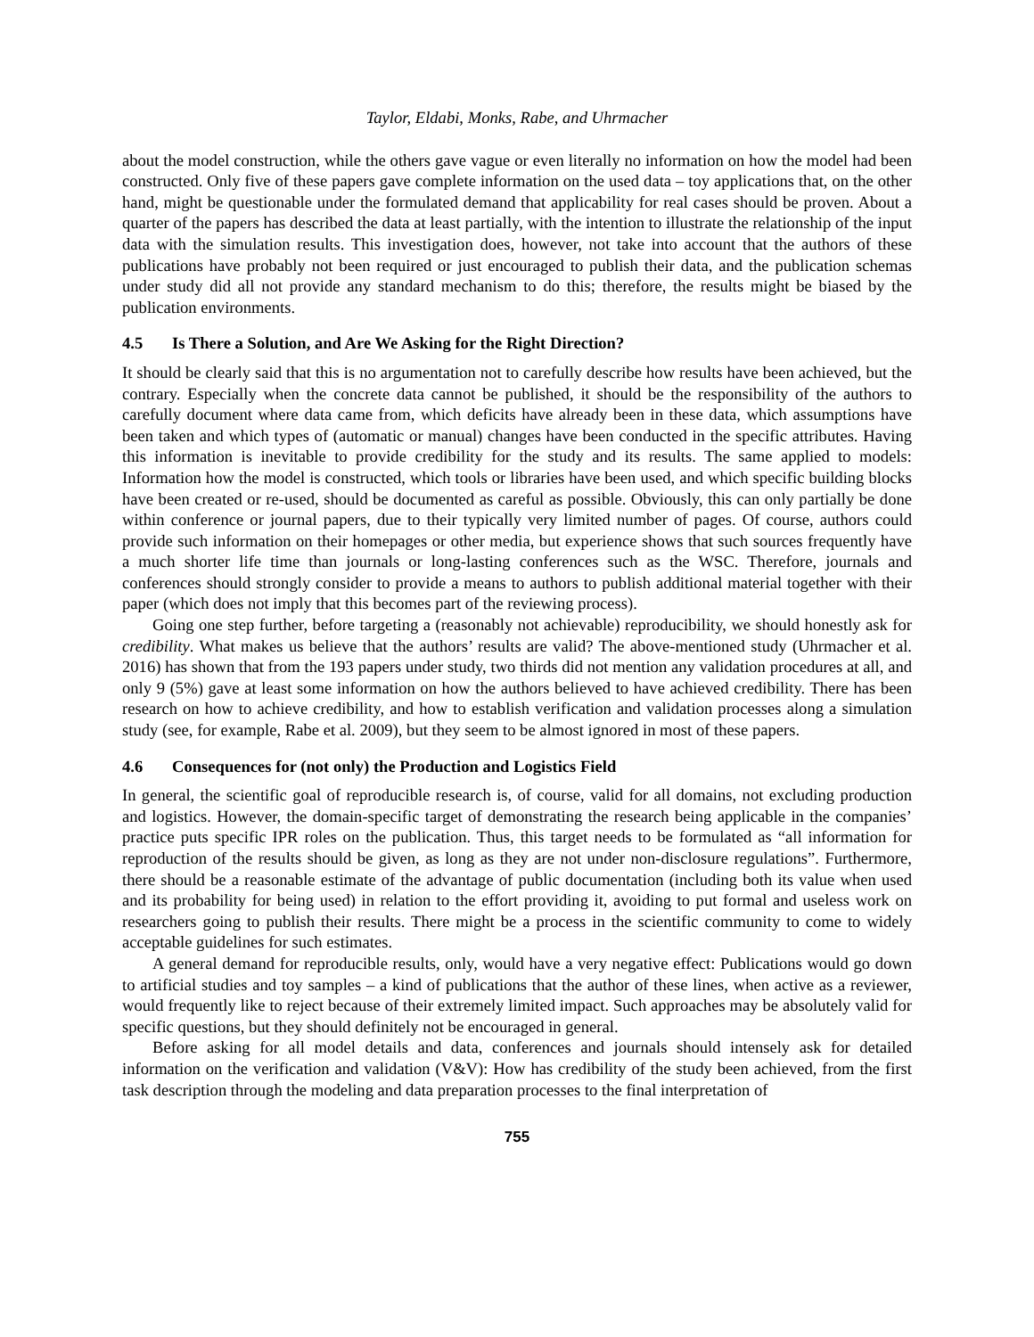Taylor, Eldabi, Monks, Rabe, and Uhrmacher
about the model construction, while the others gave vague or even literally no information on how the model had been constructed. Only five of these papers gave complete information on the used data – toy applications that, on the other hand, might be questionable under the formulated demand that applicability for real cases should be proven. About a quarter of the papers has described the data at least partially, with the intention to illustrate the relationship of the input data with the simulation results. This investigation does, however, not take into account that the authors of these publications have probably not been required or just encouraged to publish their data, and the publication schemas under study did all not provide any standard mechanism to do this; therefore, the results might be biased by the publication environments.
4.5 Is There a Solution, and Are We Asking for the Right Direction?
It should be clearly said that this is no argumentation not to carefully describe how results have been achieved, but the contrary. Especially when the concrete data cannot be published, it should be the responsibility of the authors to carefully document where data came from, which deficits have already been in these data, which assumptions have been taken and which types of (automatic or manual) changes have been conducted in the specific attributes. Having this information is inevitable to provide credibility for the study and its results. The same applied to models: Information how the model is constructed, which tools or libraries have been used, and which specific building blocks have been created or re-used, should be documented as careful as possible. Obviously, this can only partially be done within conference or journal papers, due to their typically very limited number of pages. Of course, authors could provide such information on their homepages or other media, but experience shows that such sources frequently have a much shorter life time than journals or long-lasting conferences such as the WSC. Therefore, journals and conferences should strongly consider to provide a means to authors to publish additional material together with their paper (which does not imply that this becomes part of the reviewing process).
Going one step further, before targeting a (reasonably not achievable) reproducibility, we should honestly ask for credibility. What makes us believe that the authors’ results are valid? The above-mentioned study (Uhrmacher et al. 2016) has shown that from the 193 papers under study, two thirds did not mention any validation procedures at all, and only 9 (5%) gave at least some information on how the authors believed to have achieved credibility. There has been research on how to achieve credibility, and how to establish verification and validation processes along a simulation study (see, for example, Rabe et al. 2009), but they seem to be almost ignored in most of these papers.
4.6 Consequences for (not only) the Production and Logistics Field
In general, the scientific goal of reproducible research is, of course, valid for all domains, not excluding production and logistics. However, the domain-specific target of demonstrating the research being applicable in the companies’ practice puts specific IPR roles on the publication. Thus, this target needs to be formulated as “all information for reproduction of the results should be given, as long as they are not under non-disclosure regulations”. Furthermore, there should be a reasonable estimate of the advantage of public documentation (including both its value when used and its probability for being used) in relation to the effort providing it, avoiding to put formal and useless work on researchers going to publish their results. There might be a process in the scientific community to come to widely acceptable guidelines for such estimates.
A general demand for reproducible results, only, would have a very negative effect: Publications would go down to artificial studies and toy samples – a kind of publications that the author of these lines, when active as a reviewer, would frequently like to reject because of their extremely limited impact. Such approaches may be absolutely valid for specific questions, but they should definitely not be encouraged in general.
Before asking for all model details and data, conferences and journals should intensely ask for detailed information on the verification and validation (V&V): How has credibility of the study been achieved, from the first task description through the modeling and data preparation processes to the final interpretation of
755